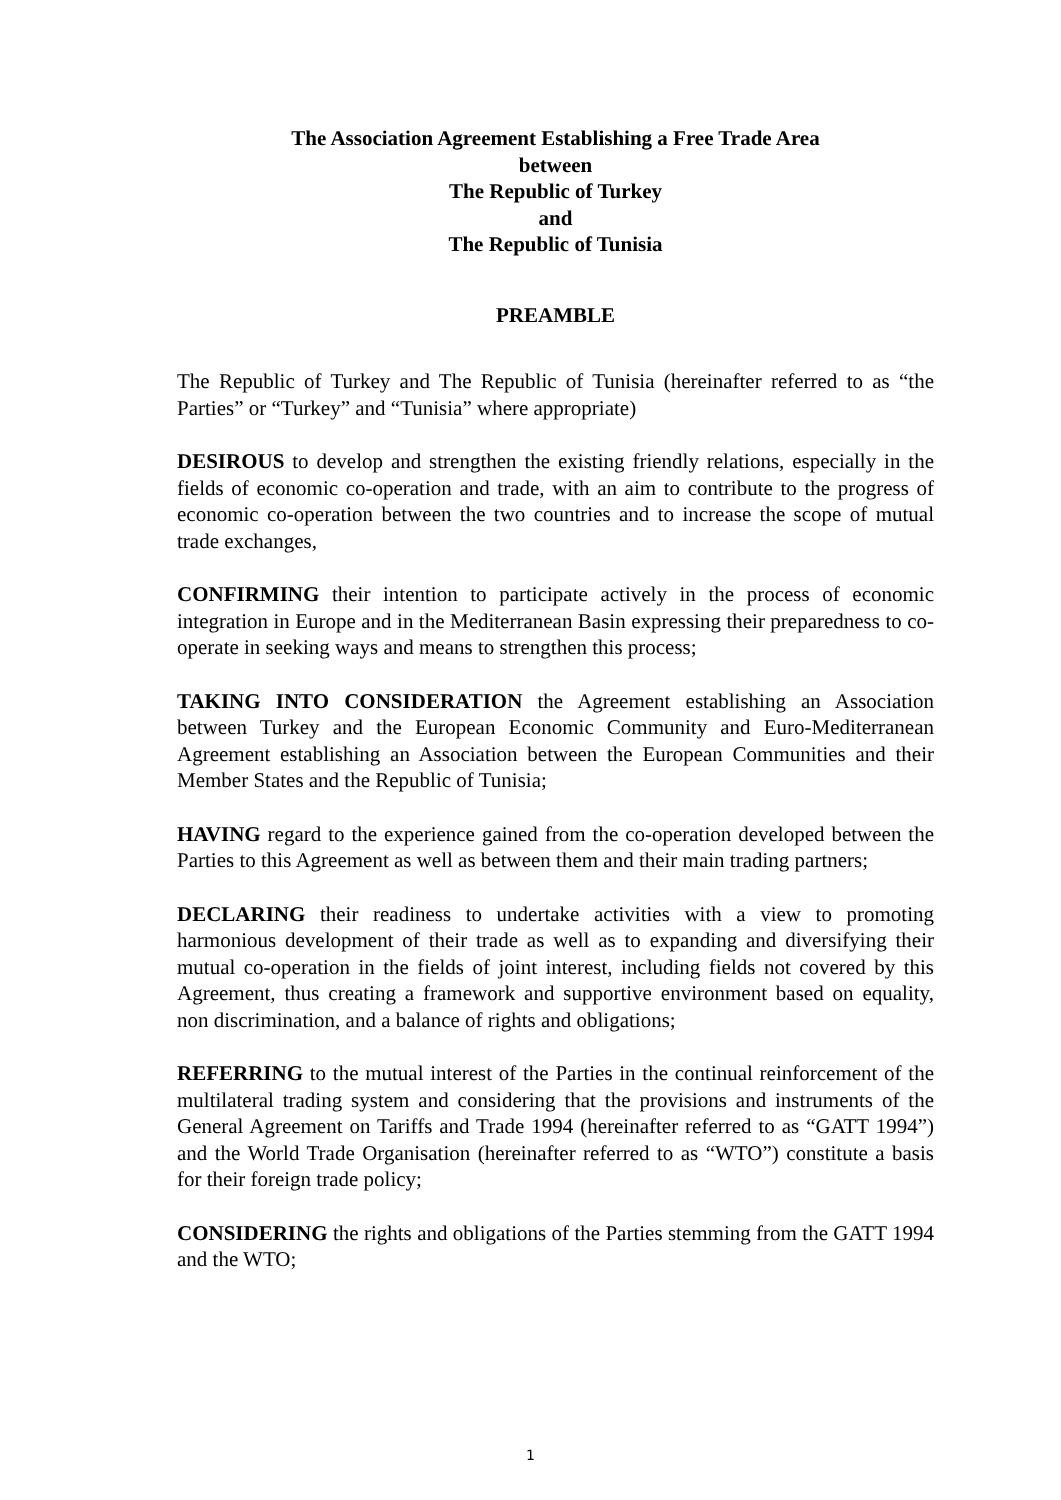The Association Agreement Establishing a Free Trade Area
between
The Republic of Turkey
and
The Republic of Tunisia
PREAMBLE
The Republic of Turkey and The Republic of Tunisia (hereinafter referred to as “the Parties” or “Turkey” and “Tunisia” where appropriate)
DESIROUS to develop and strengthen the existing friendly relations, especially in the fields of economic co-operation and trade, with an aim to contribute to the progress of economic co-operation between the two countries and to increase the scope of mutual trade exchanges,
CONFIRMING their intention to participate actively in the process of economic integration in Europe and in the Mediterranean Basin expressing their preparedness to co-operate in seeking ways and means to strengthen this process;
TAKING INTO CONSIDERATION the Agreement establishing an Association between Turkey and the European Economic Community and Euro-Mediterranean Agreement establishing an Association between the European Communities and their Member States and the Republic of Tunisia;
HAVING regard to the experience gained from the co-operation developed between the Parties to this Agreement as well as between them and their main trading partners;
DECLARING their readiness to undertake activities with a view to promoting harmonious development of their trade as well as to expanding and diversifying their mutual co-operation in the fields of joint interest, including fields not covered by this Agreement, thus creating a framework and supportive environment based on equality, non discrimination, and a balance of rights and obligations;
REFERRING to the mutual interest of the Parties in the continual reinforcement of the multilateral trading system and considering that the provisions and instruments of the General Agreement on Tariffs and Trade 1994 (hereinafter referred to as “GATT 1994”) and the World Trade Organisation (hereinafter referred to as “WTO”) constitute a basis for their foreign trade policy;
CONSIDERING the rights and obligations of the Parties stemming from the GATT 1994 and the WTO;
1